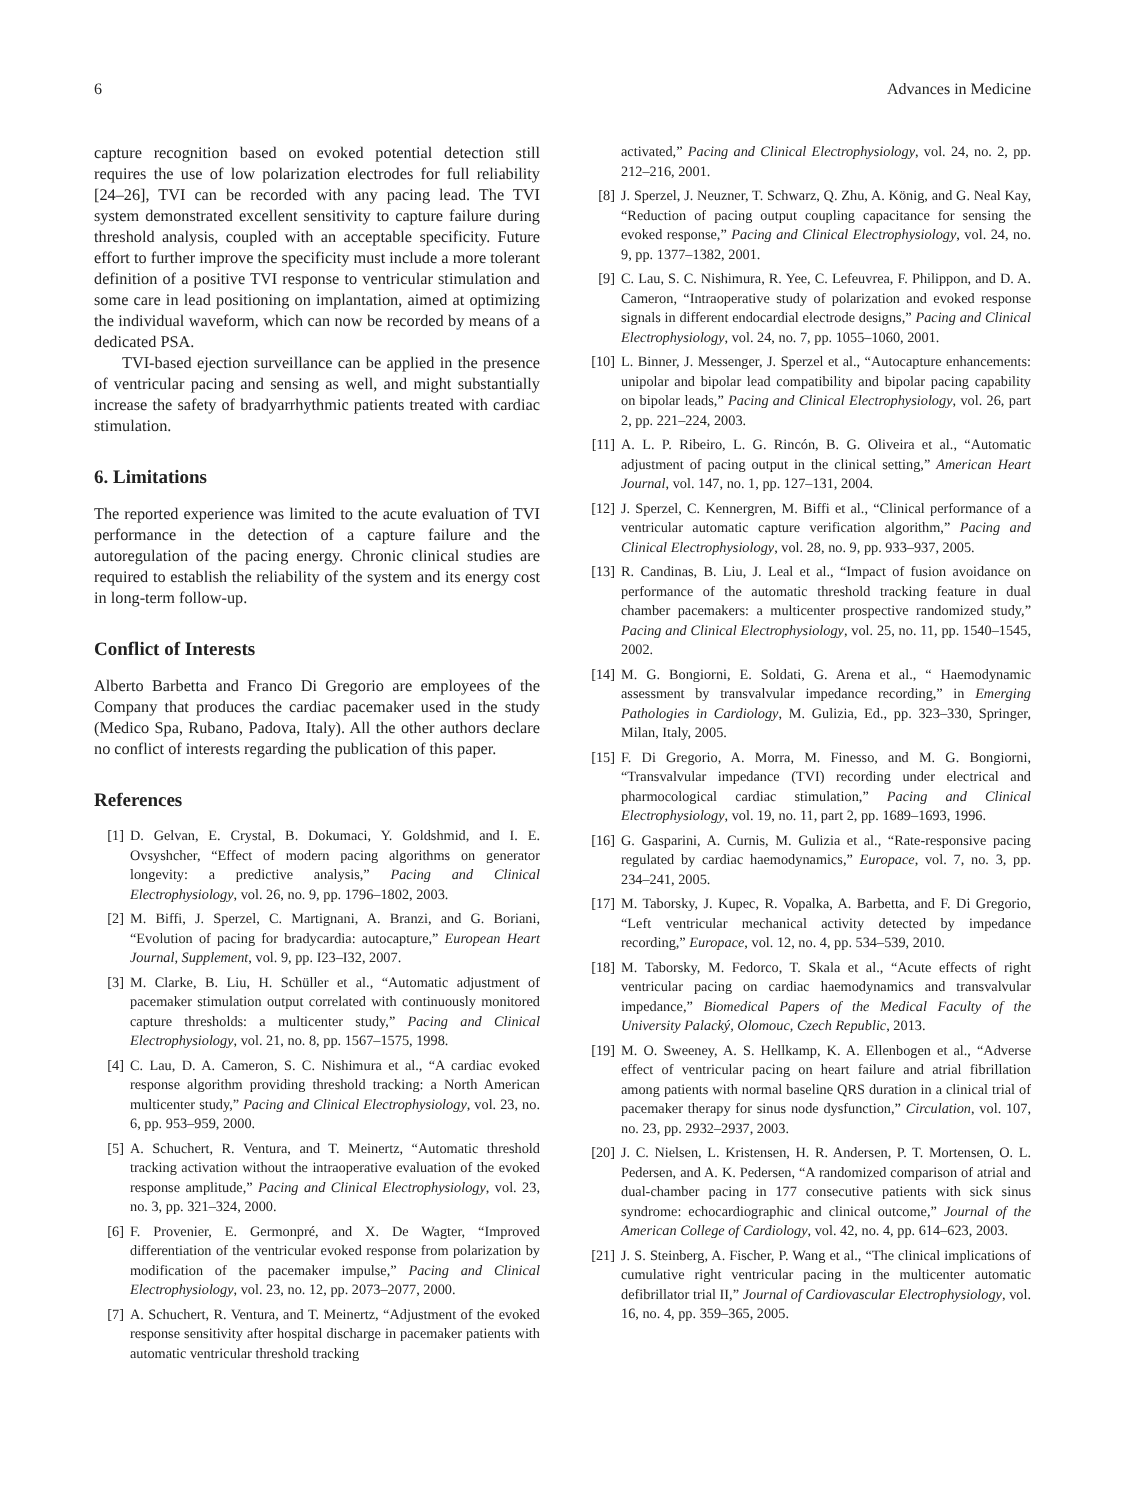6 Advances in Medicine
capture recognition based on evoked potential detection still requires the use of low polarization electrodes for full reliability [24–26], TVI can be recorded with any pacing lead. The TVI system demonstrated excellent sensitivity to capture failure during threshold analysis, coupled with an acceptable specificity. Future effort to further improve the specificity must include a more tolerant definition of a positive TVI response to ventricular stimulation and some care in lead positioning on implantation, aimed at optimizing the individual waveform, which can now be recorded by means of a dedicated PSA.
TVI-based ejection surveillance can be applied in the presence of ventricular pacing and sensing as well, and might substantially increase the safety of bradyarrhythmic patients treated with cardiac stimulation.
6. Limitations
The reported experience was limited to the acute evaluation of TVI performance in the detection of a capture failure and the autoregulation of the pacing energy. Chronic clinical studies are required to establish the reliability of the system and its energy cost in long-term follow-up.
Conflict of Interests
Alberto Barbetta and Franco Di Gregorio are employees of the Company that produces the cardiac pacemaker used in the study (Medico Spa, Rubano, Padova, Italy). All the other authors declare no conflict of interests regarding the publication of this paper.
References
[1] D. Gelvan, E. Crystal, B. Dokumaci, Y. Goldshmid, and I. E. Ovsyshcher, “Effect of modern pacing algorithms on generator longevity: a predictive analysis,” Pacing and Clinical Electrophysiology, vol. 26, no. 9, pp. 1796–1802, 2003.
[2] M. Biffi, J. Sperzel, C. Martignani, A. Branzi, and G. Boriani, “Evolution of pacing for bradycardia: autocapture,” European Heart Journal, Supplement, vol. 9, pp. I23–I32, 2007.
[3] M. Clarke, B. Liu, H. Schüller et al., “Automatic adjustment of pacemaker stimulation output correlated with continuously monitored capture thresholds: a multicenter study,” Pacing and Clinical Electrophysiology, vol. 21, no. 8, pp. 1567–1575, 1998.
[4] C. Lau, D. A. Cameron, S. C. Nishimura et al., “A cardiac evoked response algorithm providing threshold tracking: a North American multicenter study,” Pacing and Clinical Electrophysiology, vol. 23, no. 6, pp. 953–959, 2000.
[5] A. Schuchert, R. Ventura, and T. Meinertz, “Automatic threshold tracking activation without the intraoperative evaluation of the evoked response amplitude,” Pacing and Clinical Electrophysiology, vol. 23, no. 3, pp. 321–324, 2000.
[6] F. Provenier, E. Germonpré, and X. De Wagter, “Improved differentiation of the ventricular evoked response from polarization by modification of the pacemaker impulse,” Pacing and Clinical Electrophysiology, vol. 23, no. 12, pp. 2073–2077, 2000.
[7] A. Schuchert, R. Ventura, and T. Meinertz, “Adjustment of the evoked response sensitivity after hospital discharge in pacemaker patients with automatic ventricular threshold tracking
activated,” Pacing and Clinical Electrophysiology, vol. 24, no. 2, pp. 212–216, 2001.
[8] J. Sperzel, J. Neuzner, T. Schwarz, Q. Zhu, A. König, and G. Neal Kay, “Reduction of pacing output coupling capacitance for sensing the evoked response,” Pacing and Clinical Electrophysiology, vol. 24, no. 9, pp. 1377–1382, 2001.
[9] C. Lau, S. C. Nishimura, R. Yee, C. Lefeuvrea, F. Philippon, and D. A. Cameron, “Intraoperative study of polarization and evoked response signals in different endocardial electrode designs,” Pacing and Clinical Electrophysiology, vol. 24, no. 7, pp. 1055–1060, 2001.
[10] L. Binner, J. Messenger, J. Sperzel et al., “Autocapture enhancements: unipolar and bipolar lead compatibility and bipolar pacing capability on bipolar leads,” Pacing and Clinical Electrophysiology, vol. 26, part 2, pp. 221–224, 2003.
[11] A. L. P. Ribeiro, L. G. Rincón, B. G. Oliveira et al., “Automatic adjustment of pacing output in the clinical setting,” American Heart Journal, vol. 147, no. 1, pp. 127–131, 2004.
[12] J. Sperzel, C. Kennergren, M. Biffi et al., “Clinical performance of a ventricular automatic capture verification algorithm,” Pacing and Clinical Electrophysiology, vol. 28, no. 9, pp. 933–937, 2005.
[13] R. Candinas, B. Liu, J. Leal et al., “Impact of fusion avoidance on performance of the automatic threshold tracking feature in dual chamber pacemakers: a multicenter prospective randomized study,” Pacing and Clinical Electrophysiology, vol. 25, no. 11, pp. 1540–1545, 2002.
[14] M. G. Bongiorni, E. Soldati, G. Arena et al., “ Haemodynamic assessment by transvalvular impedance recording,” in Emerging Pathologies in Cardiology, M. Gulizia, Ed., pp. 323–330, Springer, Milan, Italy, 2005.
[15] F. Di Gregorio, A. Morra, M. Finesso, and M. G. Bongiorni, “Transvalvular impedance (TVI) recording under electrical and pharmocological cardiac stimulation,” Pacing and Clinical Electrophysiology, vol. 19, no. 11, part 2, pp. 1689–1693, 1996.
[16] G. Gasparini, A. Curnis, M. Gulizia et al., “Rate-responsive pacing regulated by cardiac haemodynamics,” Europace, vol. 7, no. 3, pp. 234–241, 2005.
[17] M. Taborsky, J. Kupec, R. Vopalka, A. Barbetta, and F. Di Gregorio, “Left ventricular mechanical activity detected by impedance recording,” Europace, vol. 12, no. 4, pp. 534–539, 2010.
[18] M. Taborsky, M. Fedorco, T. Skala et al., “Acute effects of right ventricular pacing on cardiac haemodynamics and transvalvular impedance,” Biomedical Papers of the Medical Faculty of the University Palacký, Olomouc, Czech Republic, 2013.
[19] M. O. Sweeney, A. S. Hellkamp, K. A. Ellenbogen et al., “Adverse effect of ventricular pacing on heart failure and atrial fibrillation among patients with normal baseline QRS duration in a clinical trial of pacemaker therapy for sinus node dysfunction,” Circulation, vol. 107, no. 23, pp. 2932–2937, 2003.
[20] J. C. Nielsen, L. Kristensen, H. R. Andersen, P. T. Mortensen, O. L. Pedersen, and A. K. Pedersen, “A randomized comparison of atrial and dual-chamber pacing in 177 consecutive patients with sick sinus syndrome: echocardiographic and clinical outcome,” Journal of the American College of Cardiology, vol. 42, no. 4, pp. 614–623, 2003.
[21] J. S. Steinberg, A. Fischer, P. Wang et al., “The clinical implications of cumulative right ventricular pacing in the multicenter automatic defibrillator trial II,” Journal of Cardiovascular Electrophysiology, vol. 16, no. 4, pp. 359–365, 2005.